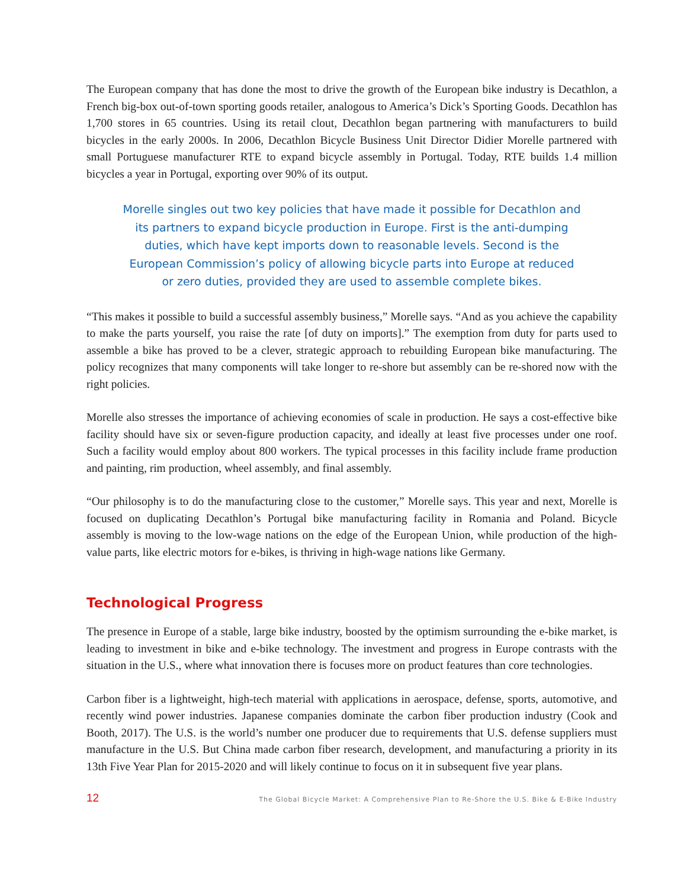The European company that has done the most to drive the growth of the European bike industry is Decathlon, a French big-box out-of-town sporting goods retailer, analogous to America’s Dick’s Sporting Goods. Decathlon has 1,700 stores in 65 countries. Using its retail clout, Decathlon began partnering with manufacturers to build bicycles in the early 2000s. In 2006, Decathlon Bicycle Business Unit Director Didier Morelle partnered with small Portuguese manufacturer RTE to expand bicycle assembly in Portugal. Today, RTE builds 1.4 million bicycles a year in Portugal, exporting over 90% of its output.
Morelle singles out two key policies that have made it possible for Decathlon and its partners to expand bicycle production in Europe. First is the anti-dumping duties, which have kept imports down to reasonable levels. Second is the European Commission’s policy of allowing bicycle parts into Europe at reduced or zero duties, provided they are used to assemble complete bikes.
“This makes it possible to build a successful assembly business,” Morelle says. “And as you achieve the capability to make the parts yourself, you raise the rate [of duty on imports].” The exemption from duty for parts used to assemble a bike has proved to be a clever, strategic approach to rebuilding European bike manufacturing. The policy recognizes that many components will take longer to re-shore but assembly can be re-shored now with the right policies.
Morelle also stresses the importance of achieving economies of scale in production. He says a cost-effective bike facility should have six or seven-figure production capacity, and ideally at least five processes under one roof. Such a facility would employ about 800 workers. The typical processes in this facility include frame production and painting, rim production, wheel assembly, and final assembly.
“Our philosophy is to do the manufacturing close to the customer,” Morelle says. This year and next, Morelle is focused on duplicating Decathlon’s Portugal bike manufacturing facility in Romania and Poland. Bicycle assembly is moving to the low-wage nations on the edge of the European Union, while production of the high-value parts, like electric motors for e-bikes, is thriving in high-wage nations like Germany.
Technological Progress
The presence in Europe of a stable, large bike industry, boosted by the optimism surrounding the e-bike market, is leading to investment in bike and e-bike technology. The investment and progress in Europe contrasts with the situation in the U.S., where what innovation there is focuses more on product features than core technologies.
Carbon fiber is a lightweight, high-tech material with applications in aerospace, defense, sports, automotive, and recently wind power industries. Japanese companies dominate the carbon fiber production industry (Cook and Booth, 2017). The U.S. is the world’s number one producer due to requirements that U.S. defense suppliers must manufacture in the U.S. But China made carbon fiber research, development, and manufacturing a priority in its 13th Five Year Plan for 2015-2020 and will likely continue to focus on it in subsequent five year plans.
12 The Global Bicycle Market: A Comprehensive Plan to Re-Shore the U.S. Bike & E-Bike Industry